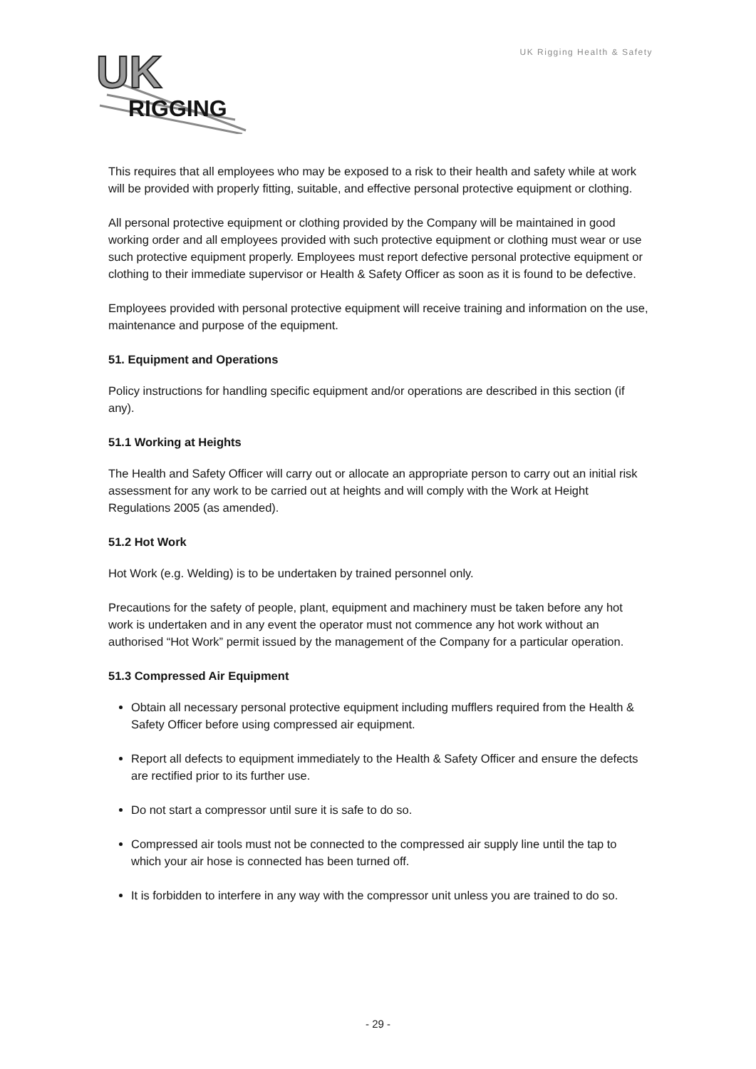UK Rigging Health & Safety
UK
RIGGING
This requires that all employees who may be exposed to a risk to their health and safety while at work will be provided with properly fitting, suitable, and effective personal protective equipment or clothing.
All personal protective equipment or clothing provided by the Company will be maintained in good working order and all employees provided with such protective equipment or clothing must wear or use such protective equipment properly. Employees must report defective personal protective equipment or clothing to their immediate supervisor or Health & Safety Officer as soon as it is found to be defective.
Employees provided with personal protective equipment will receive training and information on the use, maintenance and purpose of the equipment.
51. Equipment and Operations
Policy instructions for handling specific equipment and/or operations are described in this section (if any).
51.1 Working at Heights
The Health and Safety Officer will carry out or allocate an appropriate person to carry out an initial risk assessment for any work to be carried out at heights and will comply with the Work at Height Regulations 2005 (as amended).
51.2 Hot Work
Hot Work (e.g. Welding) is to be undertaken by trained personnel only.
Precautions for the safety of people, plant, equipment and machinery must be taken before any hot work is undertaken and in any event the operator must not commence any hot work without an authorised “Hot Work” permit issued by the management of the Company for a particular operation.
51.3 Compressed Air Equipment
Obtain all necessary personal protective equipment including mufflers required from the Health & Safety Officer before using compressed air equipment.
Report all defects to equipment immediately to the Health & Safety Officer and ensure the defects are rectified prior to its further use.
Do not start a compressor until sure it is safe to do so.
Compressed air tools must not be connected to the compressed air supply line until the tap to which your air hose is connected has been turned off.
It is forbidden to interfere in any way with the compressor unit unless you are trained to do so.
- 29 -